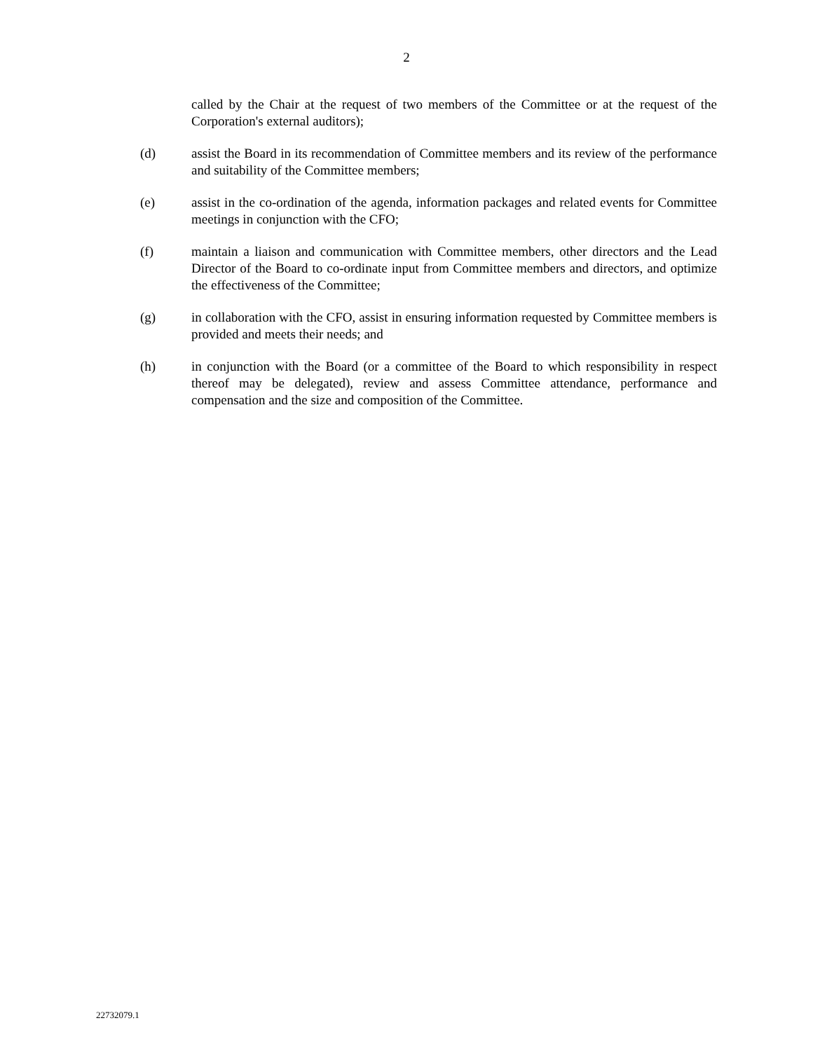2
called by the Chair at the request of two members of the Committee or at the request of the Corporation's external auditors);
(d) assist the Board in its recommendation of Committee members and its review of the performance and suitability of the Committee members;
(e) assist in the co-ordination of the agenda, information packages and related events for Committee meetings in conjunction with the CFO;
(f) maintain a liaison and communication with Committee members, other directors and the Lead Director of the Board to co-ordinate input from Committee members and directors, and optimize the effectiveness of the Committee;
(g) in collaboration with the CFO, assist in ensuring information requested by Committee members is provided and meets their needs; and
(h) in conjunction with the Board (or a committee of the Board to which responsibility in respect thereof may be delegated), review and assess Committee attendance, performance and compensation and the size and composition of the Committee.
22732079.1